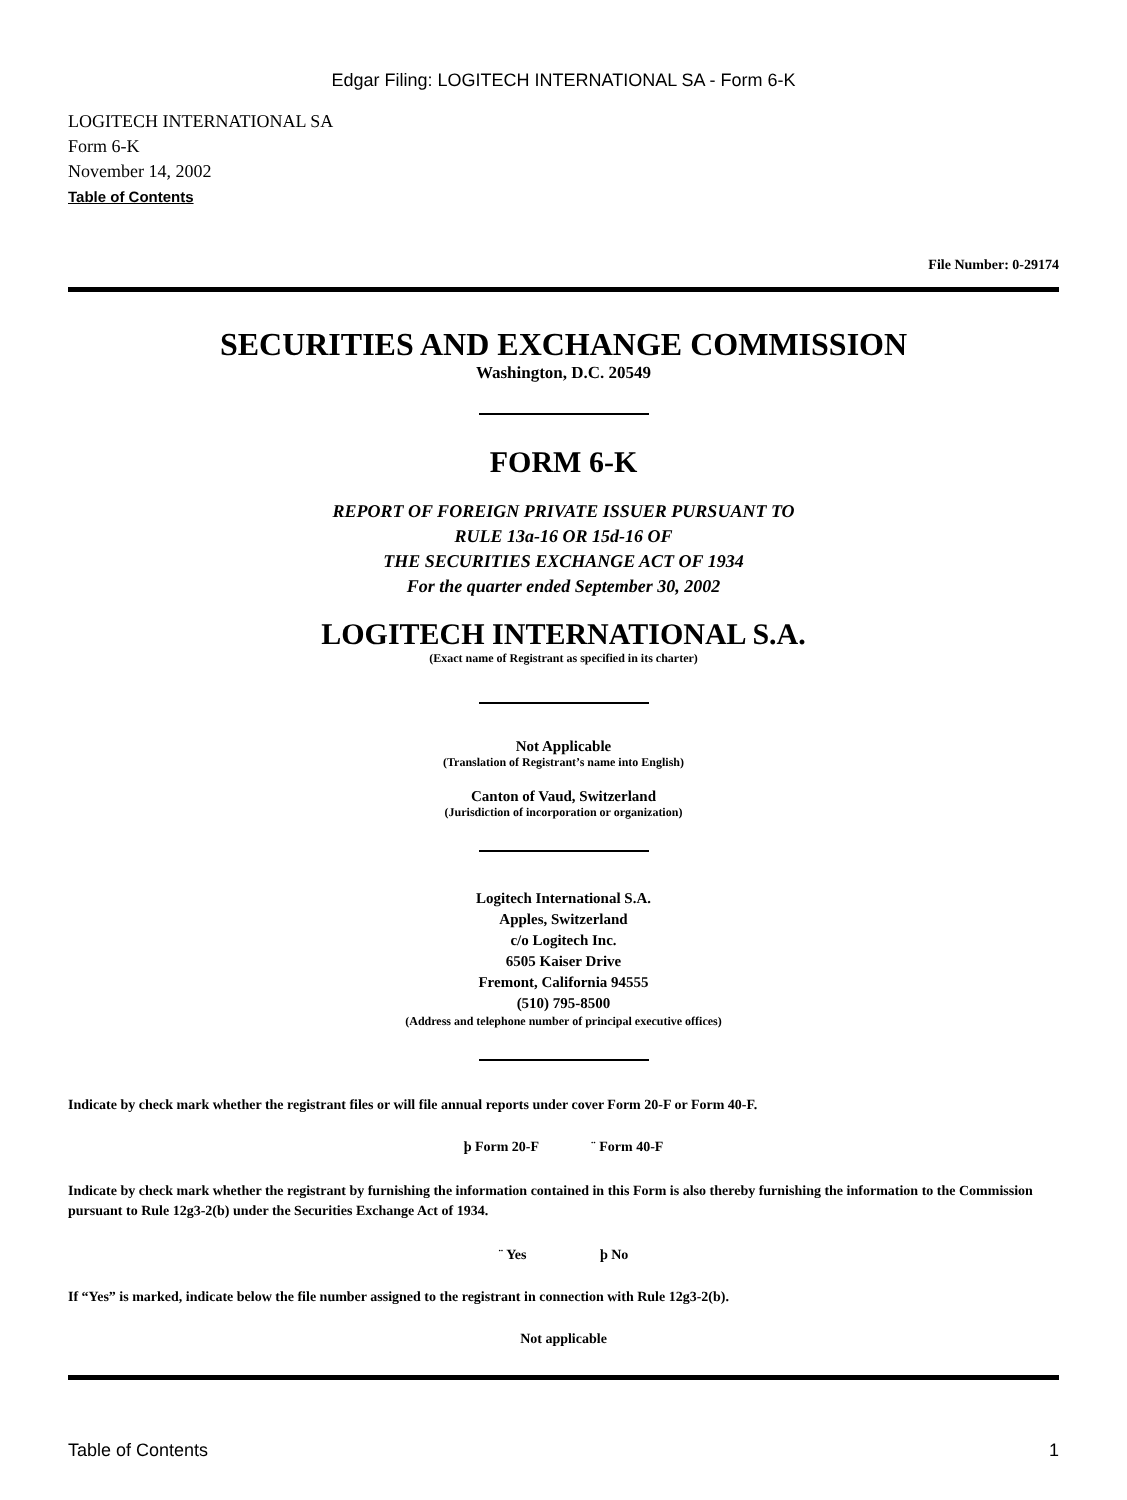Edgar Filing: LOGITECH INTERNATIONAL SA - Form 6-K
LOGITECH INTERNATIONAL SA
Form 6-K
November 14, 2002
Table of Contents
File Number: 0-29174
SECURITIES AND EXCHANGE COMMISSION
Washington, D.C. 20549
FORM 6-K
REPORT OF FOREIGN PRIVATE ISSUER PURSUANT TO
RULE 13a-16 OR 15d-16 OF
THE SECURITIES EXCHANGE ACT OF 1934
For the quarter ended September 30, 2002
LOGITECH INTERNATIONAL S.A.
(Exact name of Registrant as specified in its charter)
Not Applicable
(Translation of Registrant’s name into English)
Canton of Vaud, Switzerland
(Jurisdiction of incorporation or organization)
Logitech International S.A.
Apples, Switzerland
c/o Logitech Inc.
6505 Kaiser Drive
Fremont, California 94555
(510) 795-8500
(Address and telephone number of principal executive offices)
Indicate by check mark whether the registrant files or will file annual reports under cover Form 20-F or Form 40-F.
þ Form 20-F ¨ Form 40-F
Indicate by check mark whether the registrant by furnishing the information contained in this Form is also thereby furnishing the information to the Commission pursuant to Rule 12g3-2(b) under the Securities Exchange Act of 1934.
¨ Yes þ No
If “Yes” is marked, indicate below the file number assigned to the registrant in connection with Rule 12g3-2(b).
Not applicable
Table of Contents 1